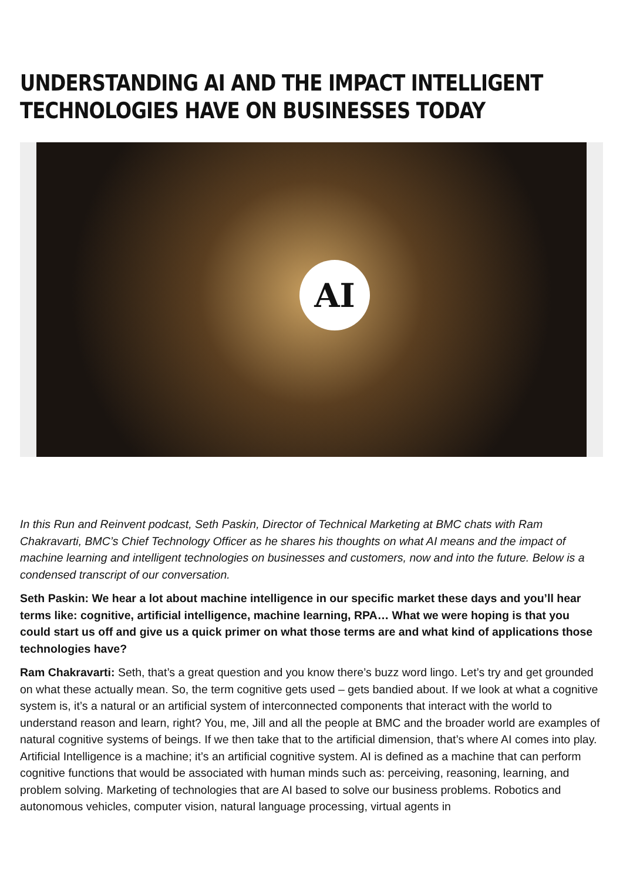UNDERSTANDING AI AND THE IMPACT INTELLIGENT TECHNOLOGIES HAVE ON BUSINESSES TODAY
AI
In this Run and Reinvent podcast, Seth Paskin, Director of Technical Marketing at BMC chats with Ram Chakravarti, BMC’s Chief Technology Officer as he shares his thoughts on what AI means and the impact of machine learning and intelligent technologies on businesses and customers, now and into the future. Below is a condensed transcript of our conversation.
Seth Paskin: We hear a lot about machine intelligence in our specific market these days and you’ll hear terms like: cognitive, artificial intelligence, machine learning, RPA… What we were hoping is that you could start us off and give us a quick primer on what those terms are and what kind of applications those technologies have?
Ram Chakravarti: Seth, that’s a great question and you know there’s buzz word lingo. Let’s try and get grounded on what these actually mean. So, the term cognitive gets used – gets bandied about. If we look at what a cognitive system is, it’s a natural or an artificial system of interconnected components that interact with the world to understand reason and learn, right? You, me, Jill and all the people at BMC and the broader world are examples of natural cognitive systems of beings. If we then take that to the artificial dimension, that’s where AI comes into play. Artificial Intelligence is a machine; it’s an artificial cognitive system. AI is defined as a machine that can perform cognitive functions that would be associated with human minds such as: perceiving, reasoning, learning, and problem solving. Marketing of technologies that are AI based to solve our business problems. Robotics and autonomous vehicles, computer vision, natural language processing, virtual agents in